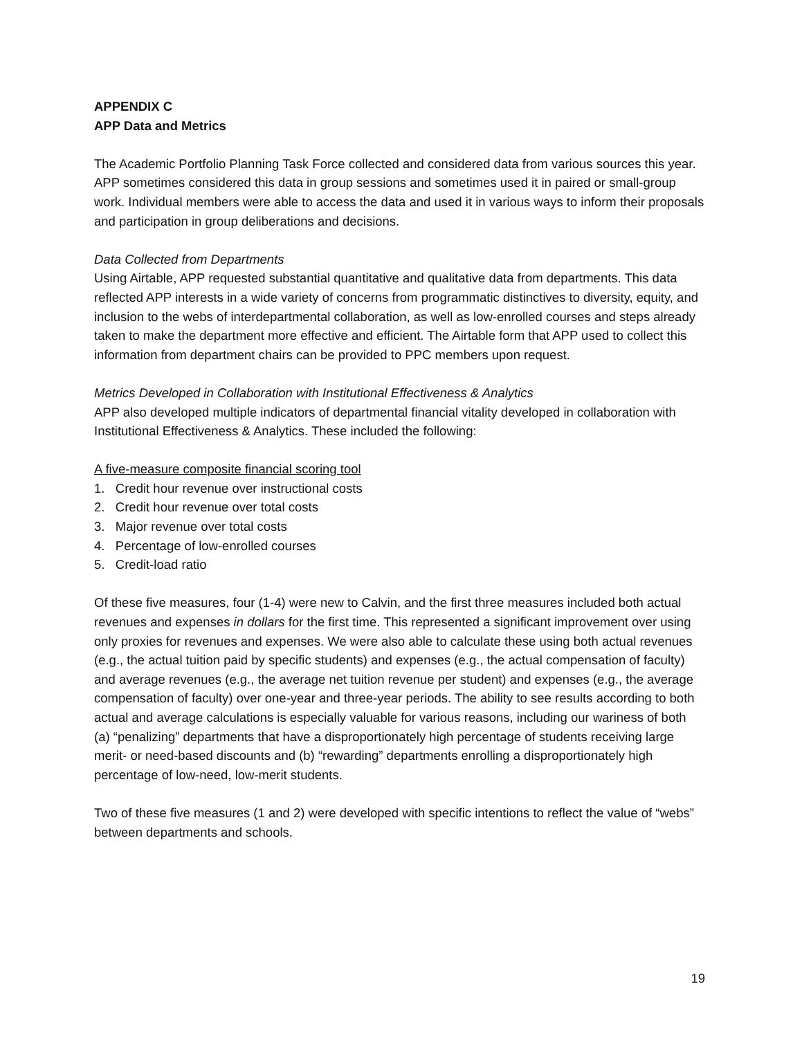APPENDIX C
APP Data and Metrics
The Academic Portfolio Planning Task Force collected and considered data from various sources this year. APP sometimes considered this data in group sessions and sometimes used it in paired or small-group work. Individual members were able to access the data and used it in various ways to inform their proposals and participation in group deliberations and decisions.
Data Collected from Departments
Using Airtable, APP requested substantial quantitative and qualitative data from departments. This data reflected APP interests in a wide variety of concerns from programmatic distinctives to diversity, equity, and inclusion to the webs of interdepartmental collaboration, as well as low-enrolled courses and steps already taken to make the department more effective and efficient. The Airtable form that APP used to collect this information from department chairs can be provided to PPC members upon request.
Metrics Developed in Collaboration with Institutional Effectiveness & Analytics
APP also developed multiple indicators of departmental financial vitality developed in collaboration with Institutional Effectiveness & Analytics. These included the following:
A five-measure composite financial scoring tool
1. Credit hour revenue over instructional costs
2. Credit hour revenue over total costs
3. Major revenue over total costs
4. Percentage of low-enrolled courses
5. Credit-load ratio
Of these five measures, four (1-4) were new to Calvin, and the first three measures included both actual revenues and expenses in dollars for the first time. This represented a significant improvement over using only proxies for revenues and expenses. We were also able to calculate these using both actual revenues (e.g., the actual tuition paid by specific students) and expenses (e.g., the actual compensation of faculty) and average revenues (e.g., the average net tuition revenue per student) and expenses (e.g., the average compensation of faculty) over one-year and three-year periods. The ability to see results according to both actual and average calculations is especially valuable for various reasons, including our wariness of both (a) “penalizing” departments that have a disproportionately high percentage of students receiving large merit- or need-based discounts and (b) “rewarding” departments enrolling a disproportionately high percentage of low-need, low-merit students.
Two of these five measures (1 and 2) were developed with specific intentions to reflect the value of “webs” between departments and schools.
19